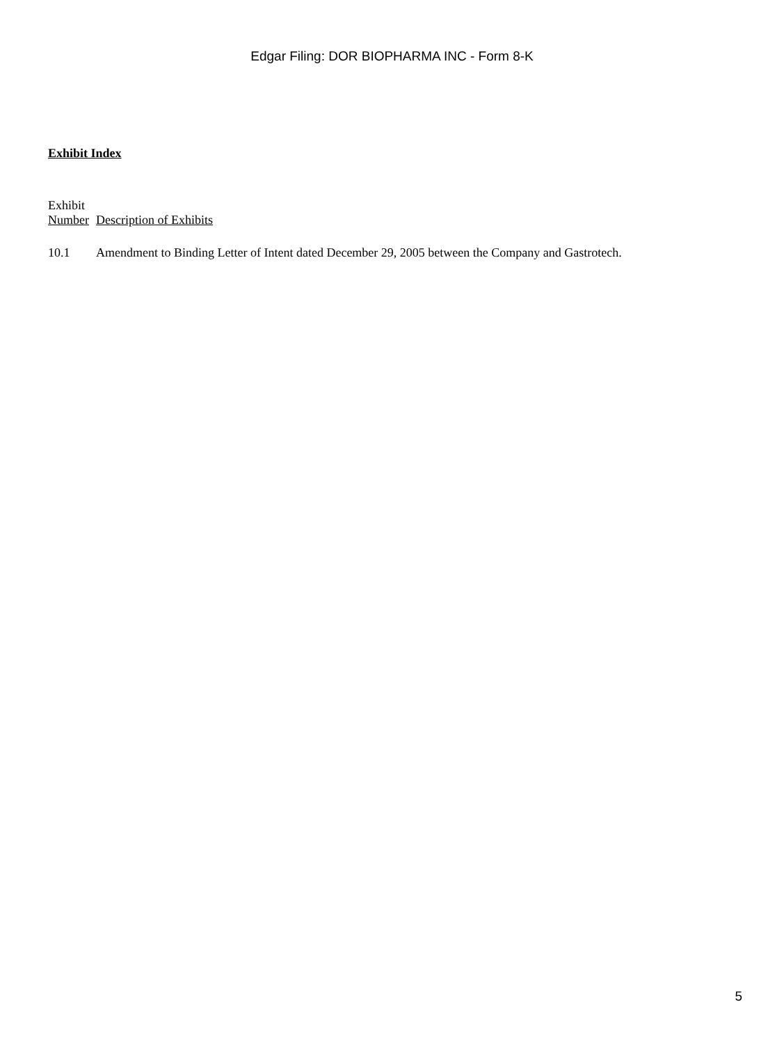Edgar Filing: DOR BIOPHARMA INC - Form 8-K
Exhibit Index
| Exhibit Number | Description of Exhibits |
| 10.1 | Amendment to Binding Letter of Intent dated December 29, 2005 between the Company and Gastrotech. |
5